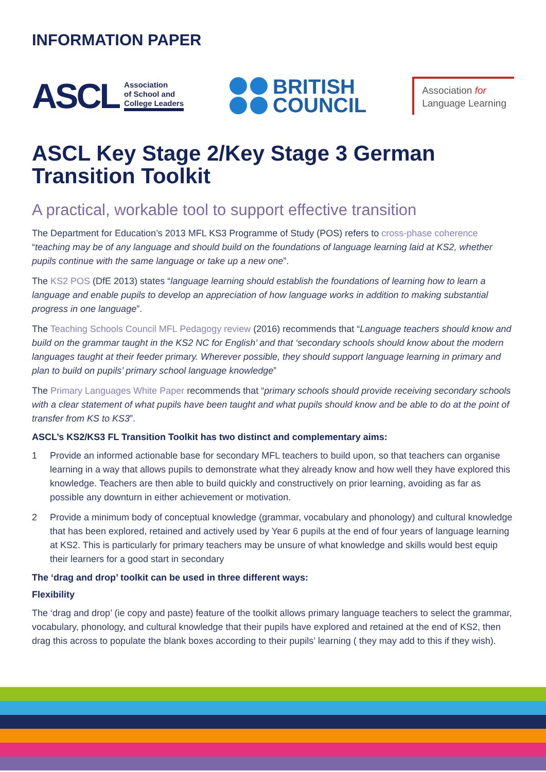INFORMATION PAPER
ASCL
Association
of School and
College Leaders
BRITISH
COUNCIL
Association for
Language Learning
ASCL Key Stage 2/Key Stage 3 German Transition Toolkit
A practical, workable tool to support effective transition
The Department for Education’s 2013 MFL KS3 Programme of Study (POS) refers to cross-phase coherence “teaching may be of any language and should build on the foundations of language learning laid at KS2, whether pupils continue with the same language or take up a new one”.
The KS2 POS (DfE 2013) states “language learning should establish the foundations of learning how to learn a language and enable pupils to develop an appreciation of how language works in addition to making substantial progress in one language”.
The Teaching Schools Council MFL Pedagogy review (2016) recommends that “Language teachers should know and build on the grammar taught in the KS2 NC for English’ and that ‘secondary schools should know about the modern languages taught at their feeder primary. Wherever possible, they should support language learning in primary and plan to build on pupils’ primary school language knowledge”
The Primary Languages White Paper recommends that “primary schools should provide receiving secondary schools with a clear statement of what pupils have been taught and what pupils should know and be able to do at the point of transfer from KS to KS3”.
ASCL’s KS2/KS3 FL Transition Toolkit has two distinct and complementary aims:
1 Provide an informed actionable base for secondary MFL teachers to build upon, so that teachers can organise learning in a way that allows pupils to demonstrate what they already know and how well they have explored this knowledge. Teachers are then able to build quickly and constructively on prior learning, avoiding as far as possible any downturn in either achievement or motivation.
2 Provide a minimum body of conceptual knowledge (grammar, vocabulary and phonology) and cultural knowledge that has been explored, retained and actively used by Year 6 pupils at the end of four years of language learning at KS2. This is particularly for primary teachers may be unsure of what knowledge and skills would best equip their learners for a good start in secondary
The ‘drag and drop’ toolkit can be used in three different ways:
Flexibility
The ‘drag and drop’ (ie copy and paste) feature of the toolkit allows primary language teachers to select the grammar, vocabulary, phonology, and cultural knowledge that their pupils have explored and retained at the end of KS2, then drag this across to populate the blank boxes according to their pupils’ learning ( they may add to this if they wish).